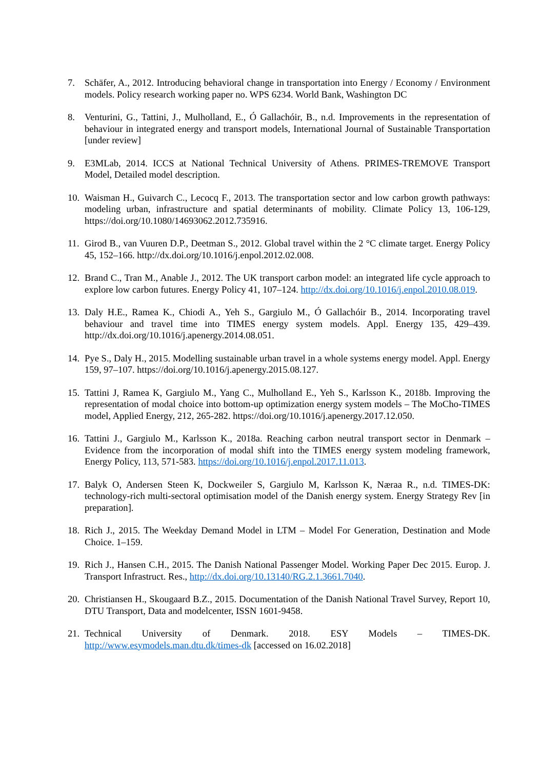7. Schäfer, A., 2012. Introducing behavioral change in transportation into Energy / Economy / Environment models. Policy research working paper no. WPS 6234. World Bank, Washington DC
8. Venturini, G., Tattini, J., Mulholland, E., Ó Gallachóir, B., n.d. Improvements in the representation of behaviour in integrated energy and transport models, International Journal of Sustainable Transportation [under review]
9. E3MLab, 2014. ICCS at National Technical University of Athens. PRIMES-TREMOVE Transport Model, Detailed model description.
10.
Waisman H., Guivarch C., Lecocq F., 2013. The transportation sector and low carbon growth pathways: modeling urban, infrastructure and spatial determinants of mobility. Climate Policy 13, 106-129, https://doi.org/10.1080/14693062.2012.735916.
11.
Girod B., van Vuuren D.P., Deetman S., 2012. Global travel within the 2 °C climate target. Energy Policy 45, 152–166. http://dx.doi.org/10.1016/j.enpol.2012.02.008.
12.
Brand C., Tran M., Anable J., 2012. The UK transport carbon model: an integrated life cycle approach to explore low carbon futures. Energy Policy 41, 107–124. http://dx.doi.org/10.1016/j.enpol.2010.08.019.
13.
Daly H.E., Ramea K., Chiodi A., Yeh S., Gargiulo M., Ó Gallachóir B., 2014. Incorporating travel behaviour and travel time into TIMES energy system models. Appl. Energy 135, 429–439. http://dx.doi.org/10.1016/j.apenergy.2014.08.051.
14.
Pye S., Daly H., 2015. Modelling sustainable urban travel in a whole systems energy model. Appl. Energy 159, 97–107. https://doi.org/10.1016/j.apenergy.2015.08.127.
15.
Tattini J, Ramea K, Gargiulo M., Yang C., Mulholland E., Yeh S., Karlsson K., 2018b. Improving the representation of modal choice into bottom-up optimization energy system models – The MoCho-TIMES model, Applied Energy, 212, 265-282. https://doi.org/10.1016/j.apenergy.2017.12.050.
16.
Tattini J., Gargiulo M., Karlsson K., 2018a. Reaching carbon neutral transport sector in Denmark – Evidence from the incorporation of modal shift into the TIMES energy system modeling framework, Energy Policy, 113, 571-583. https://doi.org/10.1016/j.enpol.2017.11.013.
17.
Balyk O, Andersen Steen K, Dockweiler S, Gargiulo M, Karlsson K, Næraa R., n.d. TIMES-DK: technology-rich multi-sectoral optimisation model of the Danish energy system. Energy Strategy Rev [in preparation].
18.
Rich J., 2015. The Weekday Demand Model in LTM – Model For Generation, Destination and Mode Choice. 1–159.
19.
Rich J., Hansen C.H., 2015. The Danish National Passenger Model. Working Paper Dec 2015. Europ. J. Transport Infrastruct. Res., http://dx.doi.org/10.13140/RG.2.1.3661.7040.
20.
Christiansen H., Skougaard B.Z., 2015. Documentation of the Danish National Travel Survey, Report 10, DTU Transport, Data and modelcenter, ISSN 1601-9458.
21.
Technical University of Denmark. 2018. ESY Models – TIMES-DK. http://www.esymodels.man.dtu.dk/times-dk [accessed on 16.02.2018]